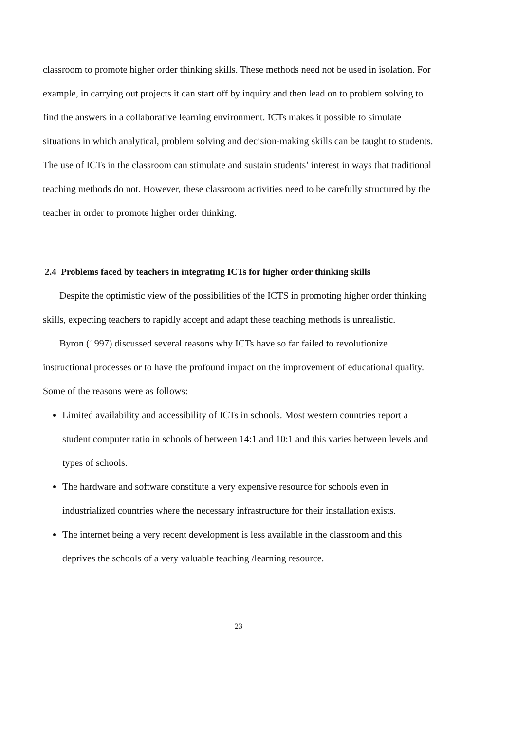classroom to promote higher order thinking skills. These methods need not be used in isolation. For example, in carrying out projects it can start off by inquiry and then lead on to problem solving to find the answers in a collaborative learning environment. ICTs makes it possible to simulate situations in which analytical, problem solving and decision-making skills can be taught to students. The use of ICTs in the classroom can stimulate and sustain students’ interest in ways that traditional teaching methods do not. However, these classroom activities need to be carefully structured by the teacher in order to promote higher order thinking.
2.4 Problems faced by teachers in integrating ICTs for higher order thinking skills
Despite the optimistic view of the possibilities of the ICTS in promoting higher order thinking skills, expecting teachers to rapidly accept and adapt these teaching methods is unrealistic.
Byron (1997) discussed several reasons why ICTs have so far failed to revolutionize instructional processes or to have the profound impact on the improvement of educational quality. Some of the reasons were as follows:
Limited availability and accessibility of ICTs in schools. Most western countries report a student computer ratio in schools of between 14:1 and 10:1 and this varies between levels and types of schools.
The hardware and software constitute a very expensive resource for schools even in industrialized countries where the necessary infrastructure for their installation exists.
The internet being a very recent development is less available in the classroom and this deprives the schools of a very valuable teaching /learning resource.
23